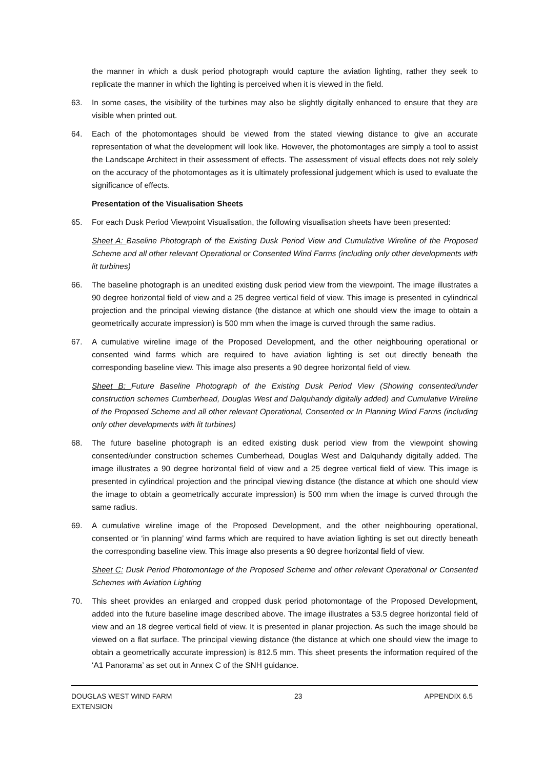the manner in which a dusk period photograph would capture the aviation lighting, rather they seek to replicate the manner in which the lighting is perceived when it is viewed in the field.
63. In some cases, the visibility of the turbines may also be slightly digitally enhanced to ensure that they are visible when printed out.
64. Each of the photomontages should be viewed from the stated viewing distance to give an accurate representation of what the development will look like. However, the photomontages are simply a tool to assist the Landscape Architect in their assessment of effects. The assessment of visual effects does not rely solely on the accuracy of the photomontages as it is ultimately professional judgement which is used to evaluate the significance of effects.
Presentation of the Visualisation Sheets
65. For each Dusk Period Viewpoint Visualisation, the following visualisation sheets have been presented:
Sheet A: Baseline Photograph of the Existing Dusk Period View and Cumulative Wireline of the Proposed Scheme and all other relevant Operational or Consented Wind Farms (including only other developments with lit turbines)
66. The baseline photograph is an unedited existing dusk period view from the viewpoint. The image illustrates a 90 degree horizontal field of view and a 25 degree vertical field of view. This image is presented in cylindrical projection and the principal viewing distance (the distance at which one should view the image to obtain a geometrically accurate impression) is 500 mm when the image is curved through the same radius.
67. A cumulative wireline image of the Proposed Development, and the other neighbouring operational or consented wind farms which are required to have aviation lighting is set out directly beneath the corresponding baseline view. This image also presents a 90 degree horizontal field of view.
Sheet B: Future Baseline Photograph of the Existing Dusk Period View (Showing consented/under construction schemes Cumberhead, Douglas West and Dalquhandy digitally added) and Cumulative Wireline of the Proposed Scheme and all other relevant Operational, Consented or In Planning Wind Farms (including only other developments with lit turbines)
68. The future baseline photograph is an edited existing dusk period view from the viewpoint showing consented/under construction schemes Cumberhead, Douglas West and Dalquhandy digitally added. The image illustrates a 90 degree horizontal field of view and a 25 degree vertical field of view. This image is presented in cylindrical projection and the principal viewing distance (the distance at which one should view the image to obtain a geometrically accurate impression) is 500 mm when the image is curved through the same radius.
69. A cumulative wireline image of the Proposed Development, and the other neighbouring operational, consented or ‘in planning’ wind farms which are required to have aviation lighting is set out directly beneath the corresponding baseline view. This image also presents a 90 degree horizontal field of view.
Sheet C: Dusk Period Photomontage of the Proposed Scheme and other relevant Operational or Consented Schemes with Aviation Lighting
70. This sheet provides an enlarged and cropped dusk period photomontage of the Proposed Development, added into the future baseline image described above. The image illustrates a 53.5 degree horizontal field of view and an 18 degree vertical field of view. It is presented in planar projection. As such the image should be viewed on a flat surface. The principal viewing distance (the distance at which one should view the image to obtain a geometrically accurate impression) is 812.5 mm. This sheet presents the information required of the ‘A1 Panorama’ as set out in Annex C of the SNH guidance.
DOUGLAS WEST WIND FARM
EXTENSION 23 APPENDIX 6.5